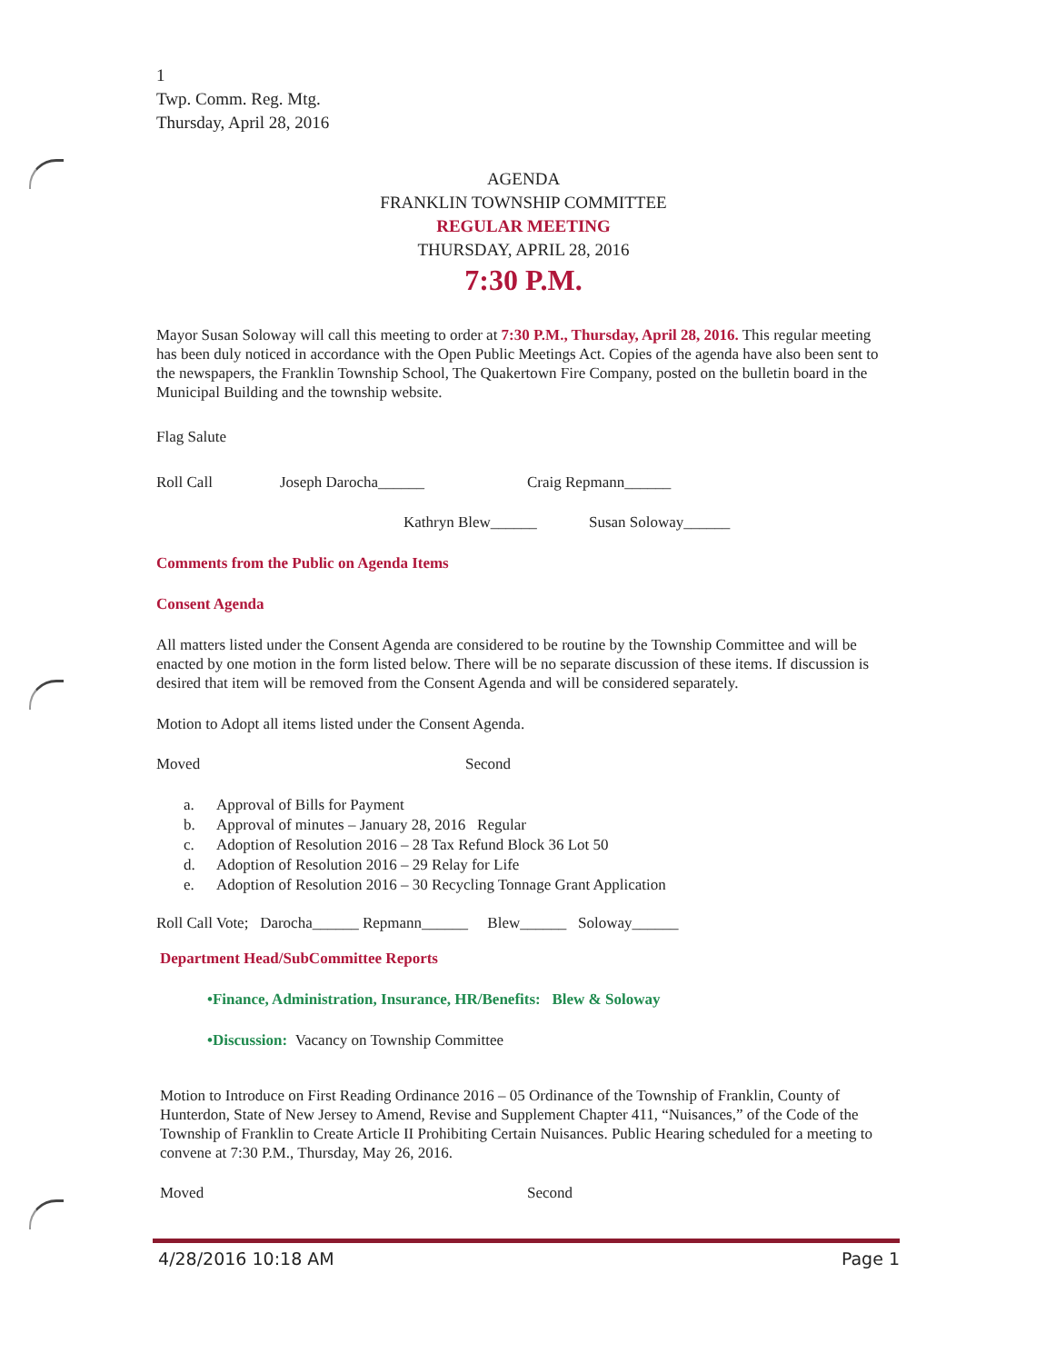1
Twp. Comm. Reg. Mtg.
Thursday, April 28, 2016
AGENDA
FRANKLIN TOWNSHIP COMMITTEE
REGULAR MEETING
THURSDAY, APRIL 28, 2016
7:30 P.M.
Mayor Susan Soloway will call this meeting to order at 7:30 P.M., Thursday, April 28, 2016. This regular meeting has been duly noticed in accordance with the Open Public Meetings Act. Copies of the agenda have also been sent to the newspapers, the Franklin Township School, The Quakertown Fire Company, posted on the bulletin board in the Municipal Building and the township website.
Flag Salute
Roll Call Joseph Darocha______ Craig Repmann______
Kathryn Blew______ Susan Soloway______
Comments from the Public on Agenda Items
Consent Agenda
All matters listed under the Consent Agenda are considered to be routine by the Township Committee and will be enacted by one motion in the form listed below. There will be no separate discussion of these items. If discussion is desired that item will be removed from the Consent Agenda and will be considered separately.
Motion to Adopt all items listed under the Consent Agenda.
Moved Second
a. Approval of Bills for Payment
b. Approval of minutes – January 28, 2016 Regular
c. Adoption of Resolution 2016 – 28 Tax Refund Block 36 Lot 50
d. Adoption of Resolution 2016 – 29 Relay for Life
e. Adoption of Resolution 2016 – 30 Recycling Tonnage Grant Application
Roll Call Vote; Darocha______ Repmann______ Blew______ Soloway______
Department Head/SubCommittee Reports
•Finance, Administration, Insurance, HR/Benefits: Blew & Soloway
•Discussion: Vacancy on Township Committee
Motion to Introduce on First Reading Ordinance 2016 – 05 Ordinance of the Township of Franklin, County of Hunterdon, State of New Jersey to Amend, Revise and Supplement Chapter 411, “Nuisances,” of the Code of the Township of Franklin to Create Article II Prohibiting Certain Nuisances. Public Hearing scheduled for a meeting to convene at 7:30 P.M., Thursday, May 26, 2016.
Moved Second
4/28/2016 10:18 AM Page 1